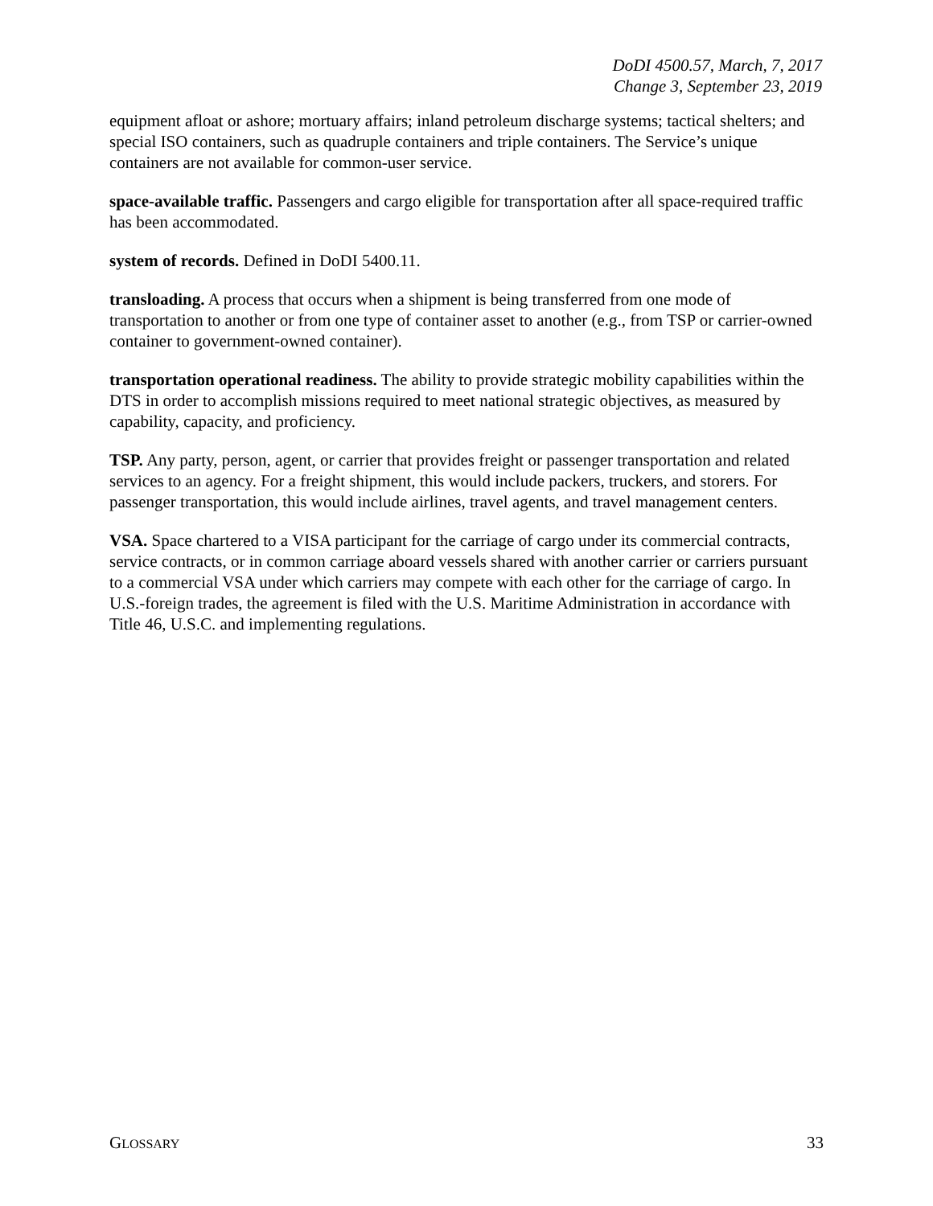DoDI 4500.57, March, 7, 2017
Change 3, September 23, 2019
equipment afloat or ashore; mortuary affairs; inland petroleum discharge systems; tactical shelters; and special ISO containers, such as quadruple containers and triple containers. The Service’s unique containers are not available for common-user service.
space-available traffic. Passengers and cargo eligible for transportation after all space-required traffic has been accommodated.
system of records. Defined in DoDI 5400.11.
transloading. A process that occurs when a shipment is being transferred from one mode of transportation to another or from one type of container asset to another (e.g., from TSP or carrier-owned container to government-owned container).
transportation operational readiness. The ability to provide strategic mobility capabilities within the DTS in order to accomplish missions required to meet national strategic objectives, as measured by capability, capacity, and proficiency.
TSP. Any party, person, agent, or carrier that provides freight or passenger transportation and related services to an agency. For a freight shipment, this would include packers, truckers, and storers. For passenger transportation, this would include airlines, travel agents, and travel management centers.
VSA. Space chartered to a VISA participant for the carriage of cargo under its commercial contracts, service contracts, or in common carriage aboard vessels shared with another carrier or carriers pursuant to a commercial VSA under which carriers may compete with each other for the carriage of cargo. In U.S.-foreign trades, the agreement is filed with the U.S. Maritime Administration in accordance with Title 46, U.S.C. and implementing regulations.
GLOSSARY 33